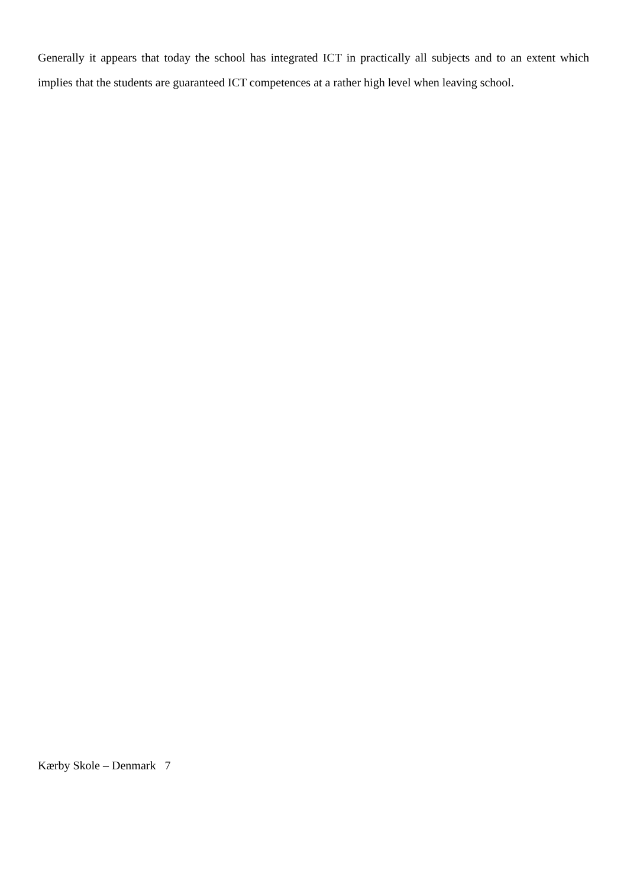Generally it appears that today the school has integrated ICT in practically all subjects and to an extent which implies that the students are guaranteed ICT competences at a rather high level when leaving school.
Kærby Skole – Denmark 7